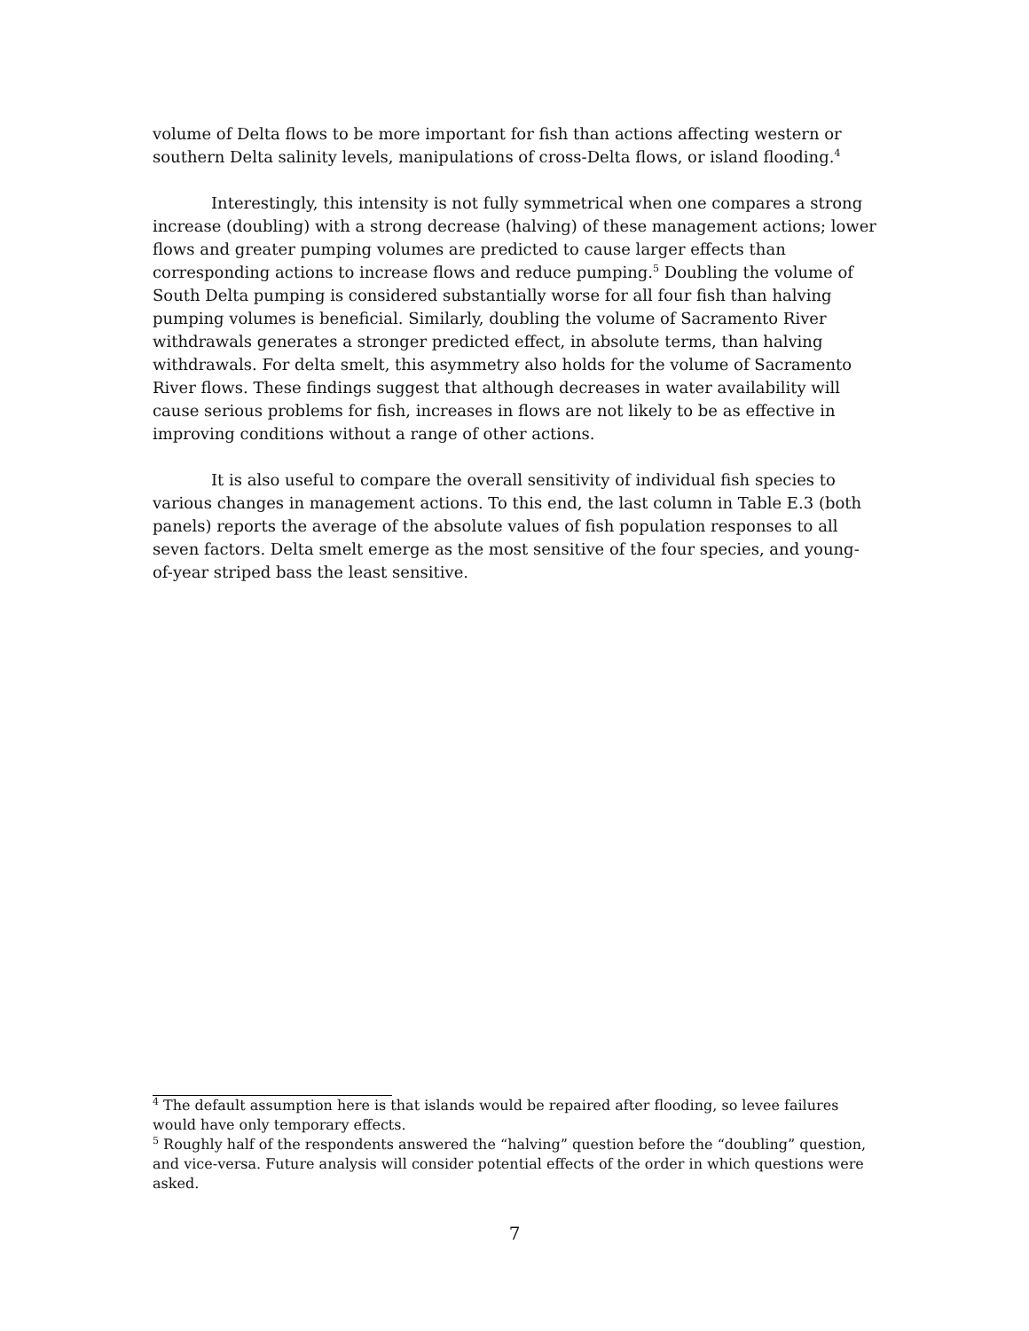volume of Delta flows to be more important for fish than actions affecting western or southern Delta salinity levels, manipulations of cross-Delta flows, or island flooding.<sup>4</sup>
Interestingly, this intensity is not fully symmetrical when one compares a strong increase (doubling) with a strong decrease (halving) of these management actions; lower flows and greater pumping volumes are predicted to cause larger effects than corresponding actions to increase flows and reduce pumping.<sup>5</sup> Doubling the volume of South Delta pumping is considered substantially worse for all four fish than halving pumping volumes is beneficial. Similarly, doubling the volume of Sacramento River withdrawals generates a stronger predicted effect, in absolute terms, than halving withdrawals. For delta smelt, this asymmetry also holds for the volume of Sacramento River flows. These findings suggest that although decreases in water availability will cause serious problems for fish, increases in flows are not likely to be as effective in improving conditions without a range of other actions.
It is also useful to compare the overall sensitivity of individual fish species to various changes in management actions. To this end, the last column in Table E.3 (both panels) reports the average of the absolute values of fish population responses to all seven factors. Delta smelt emerge as the most sensitive of the four species, and young-of-year striped bass the least sensitive.
<sup>4</sup> The default assumption here is that islands would be repaired after flooding, so levee failures would have only temporary effects.
<sup>5</sup> Roughly half of the respondents answered the “halving” question before the “doubling” question, and vice-versa. Future analysis will consider potential effects of the order in which questions were asked.
7